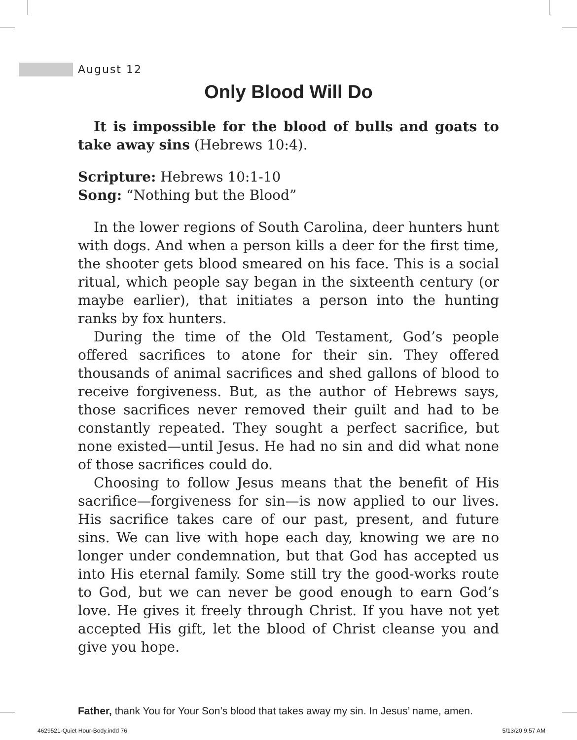August 12
Only Blood Will Do
It is impossible for the blood of bulls and goats to take away sins (Hebrews 10:4).
Scripture: Hebrews 10:1-10
Song: “Nothing but the Blood”
In the lower regions of South Carolina, deer hunters hunt with dogs. And when a person kills a deer for the first time, the shooter gets blood smeared on his face. This is a social ritual, which people say began in the sixteenth century (or maybe earlier), that initiates a person into the hunting ranks by fox hunters.
During the time of the Old Testament, God’s people offered sacrifices to atone for their sin. They offered thousands of animal sacrifices and shed gallons of blood to receive forgiveness. But, as the author of Hebrews says, those sacrifices never removed their guilt and had to be constantly repeated. They sought a perfect sacrifice, but none existed—until Jesus. He had no sin and did what none of those sacrifices could do.
Choosing to follow Jesus means that the benefit of His sacrifice—forgiveness for sin—is now applied to our lives. His sacrifice takes care of our past, present, and future sins. We can live with hope each day, knowing we are no longer under condemnation, but that God has accepted us into His eternal family. Some still try the good-works route to God, but we can never be good enough to earn God’s love. He gives it freely through Christ. If you have not yet accepted His gift, let the blood of Christ cleanse you and give you hope.
Father, thank You for Your Son’s blood that takes away my sin. In Jesus’ name, amen.
4629521-Quiet Hour-Body.indd 76
5/13/20 9:57 AM